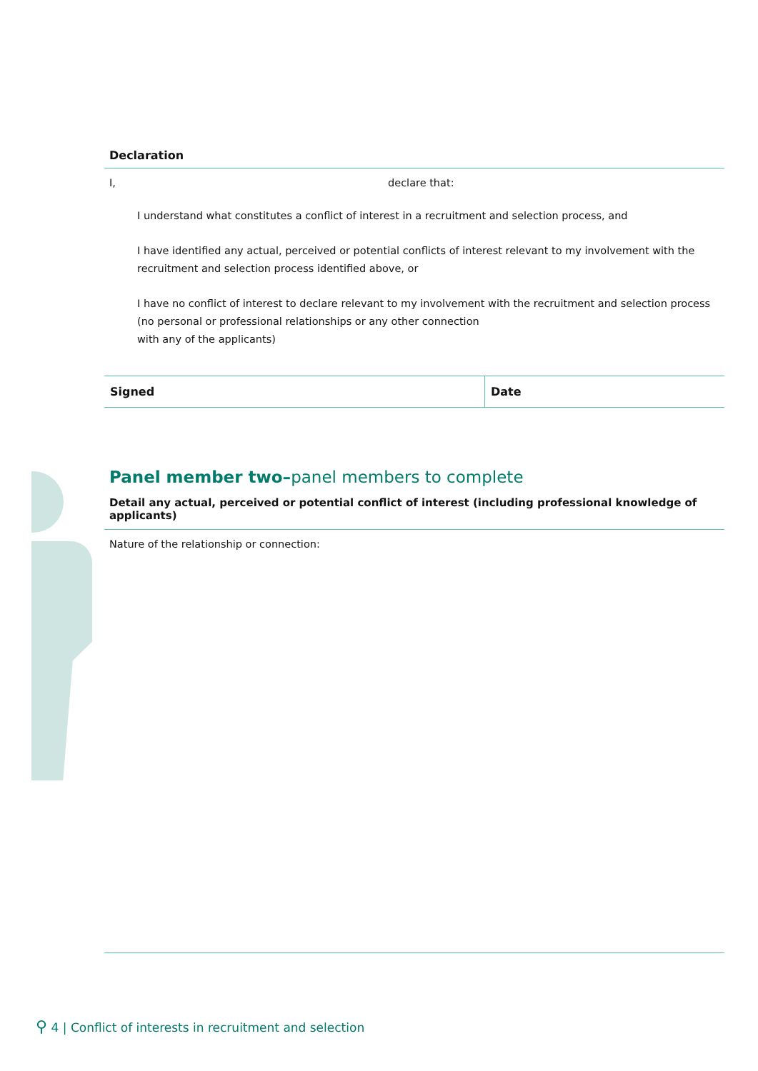Declaration
I, declare that:
I understand what constitutes a conflict of interest in a recruitment and selection process, and
I have identified any actual, perceived or potential conflicts of interest relevant to my involvement with the recruitment and selection process identified above, or
I have no conflict of interest to declare relevant to my involvement with the recruitment and selection process (no personal or professional relationships or any other connection
with any of the applicants)
| Signed | Date |
Panel member two–panel members to complete
Detail any actual, perceived or potential conflict of interest (including professional knowledge of applicants)
Nature of the relationship or connection:
⚲ 4 | Conflict of interests in recruitment and selection